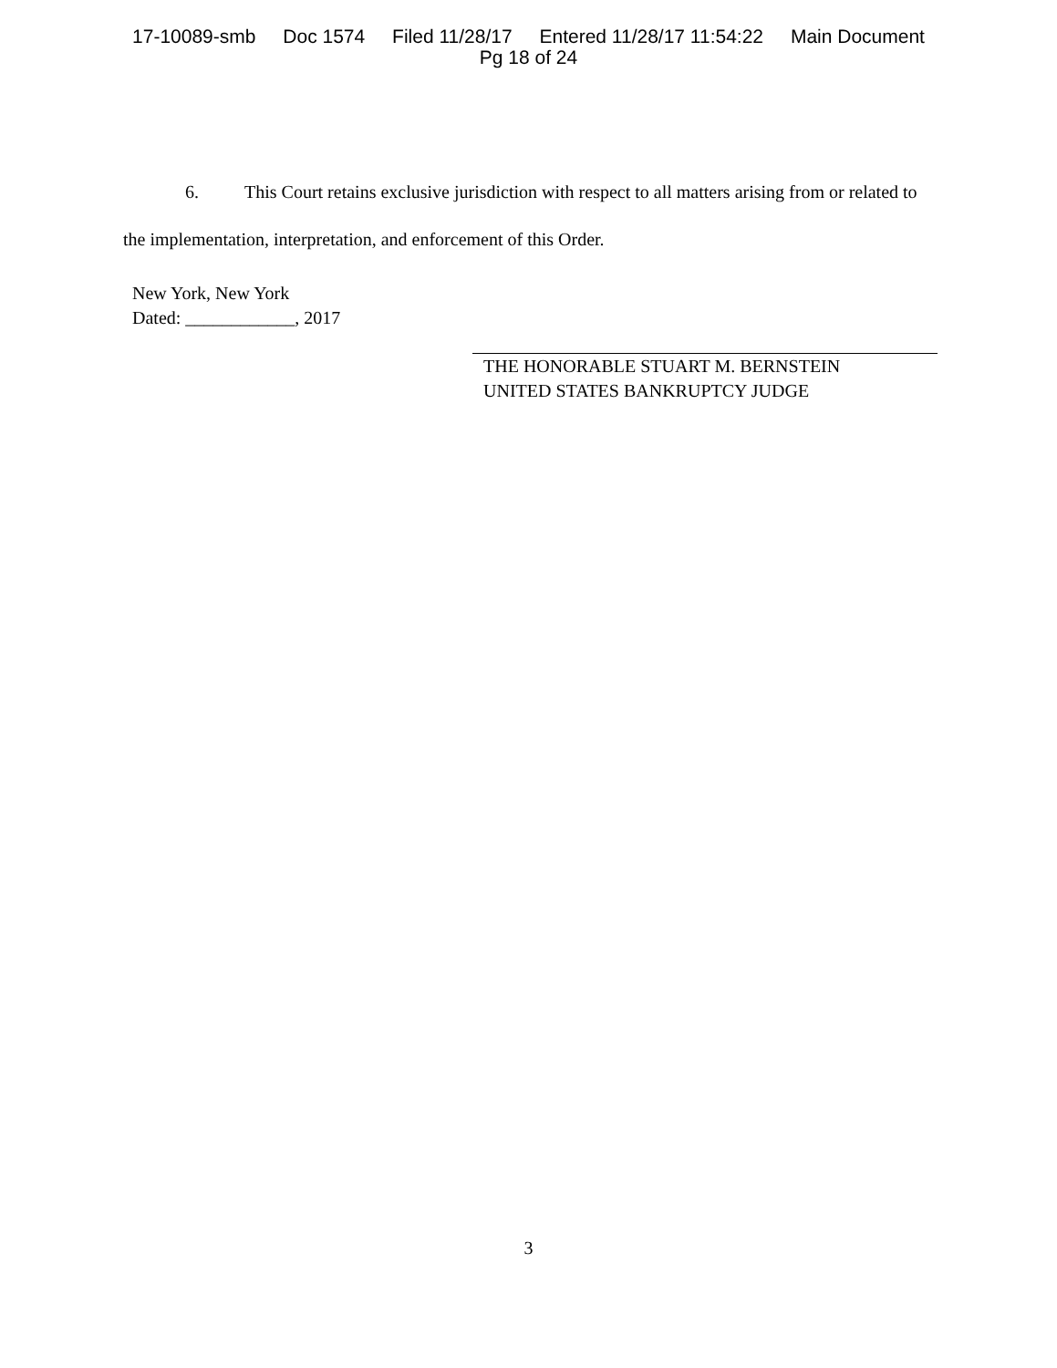17-10089-smb Doc 1574 Filed 11/28/17 Entered 11/28/17 11:54:22 Main Document
Pg 18 of 24
6. This Court retains exclusive jurisdiction with respect to all matters arising from or related to the implementation, interpretation, and enforcement of this Order.
New York, New York
Dated: ____________, 2017
THE HONORABLE STUART M. BERNSTEIN
UNITED STATES BANKRUPTCY JUDGE
3